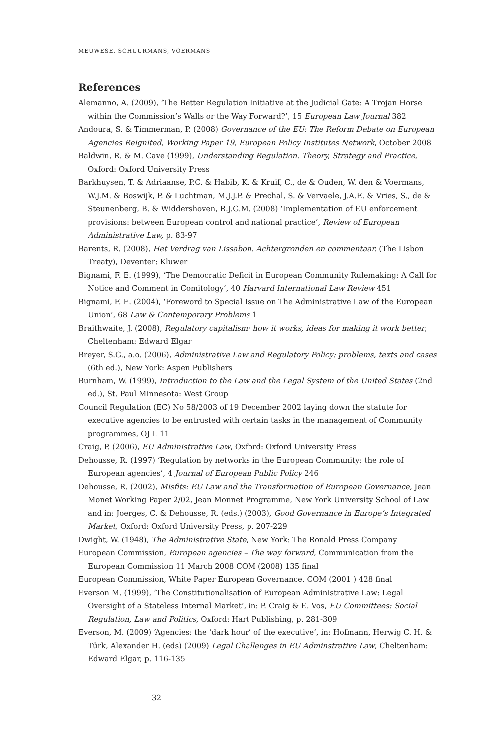MEUWESE, SCHUURMANS, VOERMANS
References
Alemanno, A. (2009), ‘The Better Regulation Initiative at the Judicial Gate: A Trojan Horse within the Commission’s Walls or the Way Forward?’, 15 European Law Journal 382
Andoura, S. & Timmerman, P. (2008) Governance of the EU: The Reform Debate on European Agencies Reignited, Working Paper 19, European Policy Institutes Network, October 2008
Baldwin, R. & M. Cave (1999), Understanding Regulation. Theory, Strategy and Practice, Oxford: Oxford University Press
Barkhuysen, T. & Adriaanse, P.C. & Habib, K. & Kruif, C., de & Ouden, W. den & Voermans, W.J.M. & Boswijk, P. & Luchtman, M.J.J.P. & Prechal, S. & Vervaele, J.A.E. & Vries, S., de & Steunenberg, B. & Widdershoven, R.J.G.M. (2008) ‘Implementation of EU enforcement provisions: between European control and national practice’, Review of European Administrative Law, p. 83-97
Barents, R. (2008), Het Verdrag van Lissabon. Achtergronden en commentaar. (The Lisbon Treaty), Deventer: Kluwer
Bignami, F. E. (1999), ‘The Democratic Deficit in European Community Rulemaking: A Call for Notice and Comment in Comitology’, 40 Harvard International Law Review 451
Bignami, F. E. (2004), ‘Foreword to Special Issue on The Administrative Law of the European Union’, 68 Law & Contemporary Problems 1
Braithwaite, J. (2008), Regulatory capitalism: how it works, ideas for making it work better, Cheltenham: Edward Elgar
Breyer, S.G., a.o. (2006), Administrative Law and Regulatory Policy: problems, texts and cases (6th ed.), New York: Aspen Publishers
Burnham, W. (1999), Introduction to the Law and the Legal System of the United States (2nd ed.), St. Paul Minnesota: West Group
Council Regulation (EC) No 58/2003 of 19 December 2002 laying down the statute for executive agencies to be entrusted with certain tasks in the management of Community programmes, OJ L 11
Craig, P. (2006), EU Administrative Law, Oxford: Oxford University Press
Dehousse, R. (1997) ‘Regulation by networks in the European Community: the role of European agencies’, 4 Journal of European Public Policy 246
Dehousse, R. (2002), Misfits: EU Law and the Transformation of European Governance, Jean Monet Working Paper 2/02, Jean Monnet Programme, New York University School of Law and in: Joerges, C. & Dehousse, R. (eds.) (2003), Good Governance in Europe’s Integrated Market, Oxford: Oxford University Press, p. 207-229
Dwight, W. (1948), The Administrative State, New York: The Ronald Press Company
European Commission, European agencies – The way forward, Communication from the European Commission 11 March 2008 COM (2008) 135 final
European Commission, White Paper European Governance. COM (2001 ) 428 final
Everson M. (1999), ‘The Constitutionalisation of European Administrative Law: Legal Oversight of a Stateless Internal Market’, in: P. Craig & E. Vos, EU Committees: Social Regulation, Law and Politics, Oxford: Hart Publishing, p. 281-309
Everson, M. (2009) ‘Agencies: the ‘dark hour’ of the executive’, in: Hofmann, Herwig C. H. & Türk, Alexander H. (eds) (2009) Legal Challenges in EU Adminstrative Law, Cheltenham: Edward Elgar, p. 116-135
32